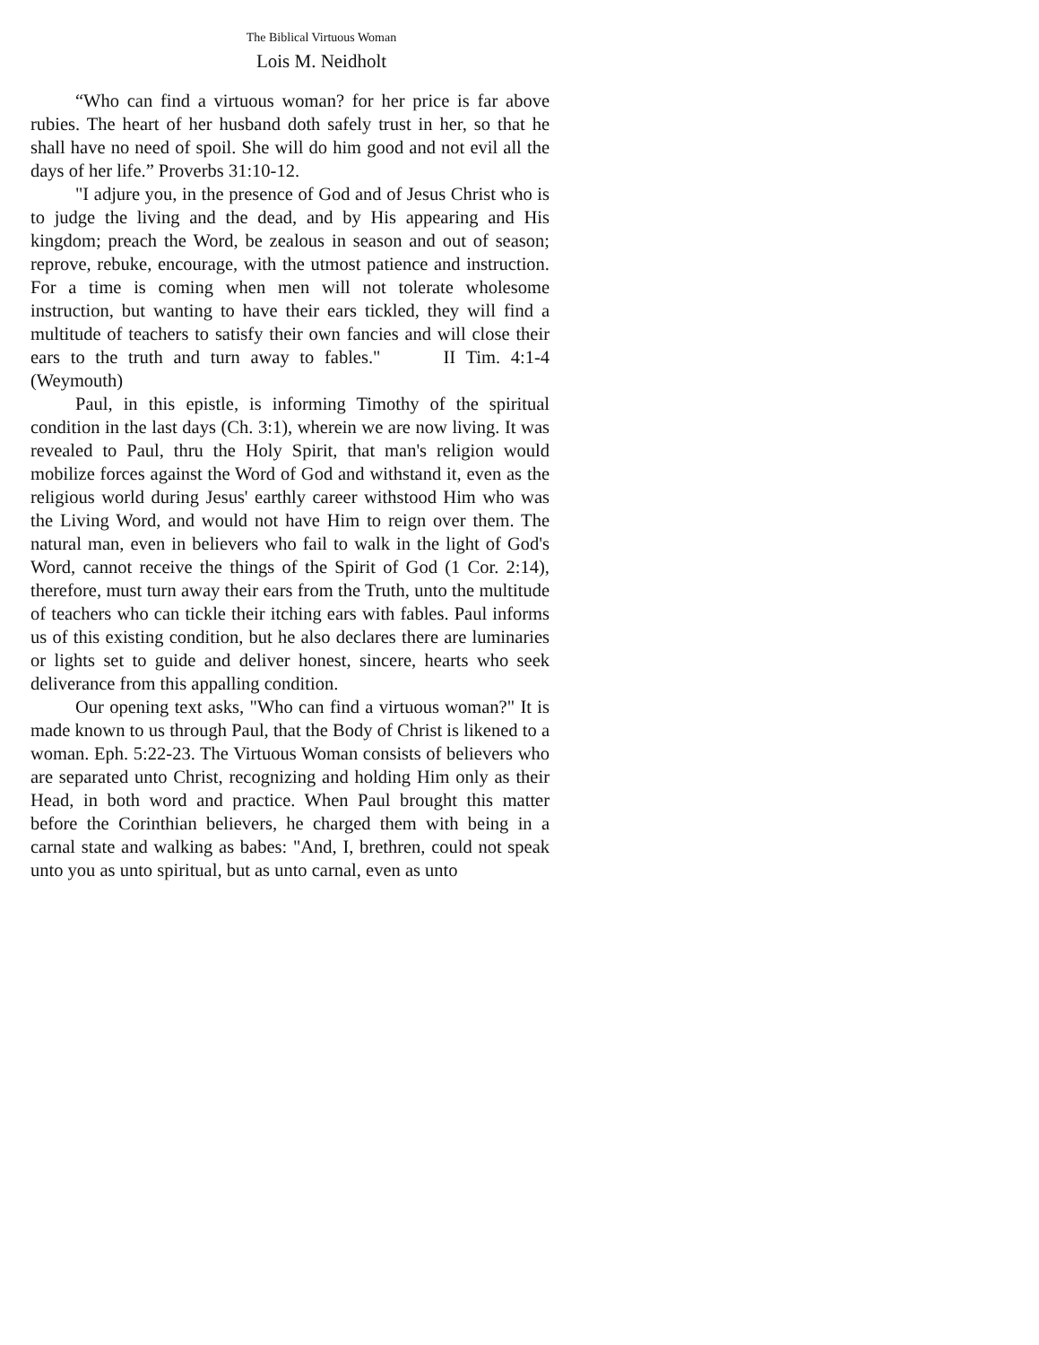The Biblical Virtuous Woman
Lois M. Neidholt
“Who can find a virtuous woman? for her price is far above rubies. The heart of her husband doth safely trust in her, so that he shall have no need of spoil. She will do him good and not evil all the days of her life.” Proverbs 31:10-12.
"I adjure you, in the presence of God and of Jesus Christ who is to judge the living and the dead, and by His appearing and His kingdom; preach the Word, be zealous in season and out of season; reprove, rebuke, encourage, with the utmost patience and instruction. For a time is coming when men will not tolerate wholesome instruction, but wanting to have their ears tickled, they will find a multitude of teachers to satisfy their own fancies and will close their ears to the truth and turn away to fables." II Tim. 4:1-4 (Weymouth)
Paul, in this epistle, is informing Timothy of the spiritual condition in the last days (Ch. 3:1), wherein we are now living. It was revealed to Paul, thru the Holy Spirit, that man's religion would mobilize forces against the Word of God and withstand it, even as the religious world during Jesus' earthly career withstood Him who was the Living Word, and would not have Him to reign over them. The natural man, even in believers who fail to walk in the light of God's Word, cannot receive the things of the Spirit of God (1 Cor. 2:14), therefore, must turn away their ears from the Truth, unto the multitude of teachers who can tickle their itching ears with fables. Paul informs us of this existing condition, but he also declares there are luminaries or lights set to guide and deliver honest, sincere, hearts who seek deliverance from this appalling condition.
Our opening text asks, "Who can find a virtuous woman?" It is made known to us through Paul, that the Body of Christ is likened to a woman. Eph. 5:22-23. The Virtuous Woman consists of believers who are separated unto Christ, recognizing and holding Him only as their Head, in both word and practice. When Paul brought this matter before the Corinthian believers, he charged them with being in a carnal state and walking as babes: "And, I, brethren, could not speak unto you as unto spiritual, but as unto carnal, even as unto